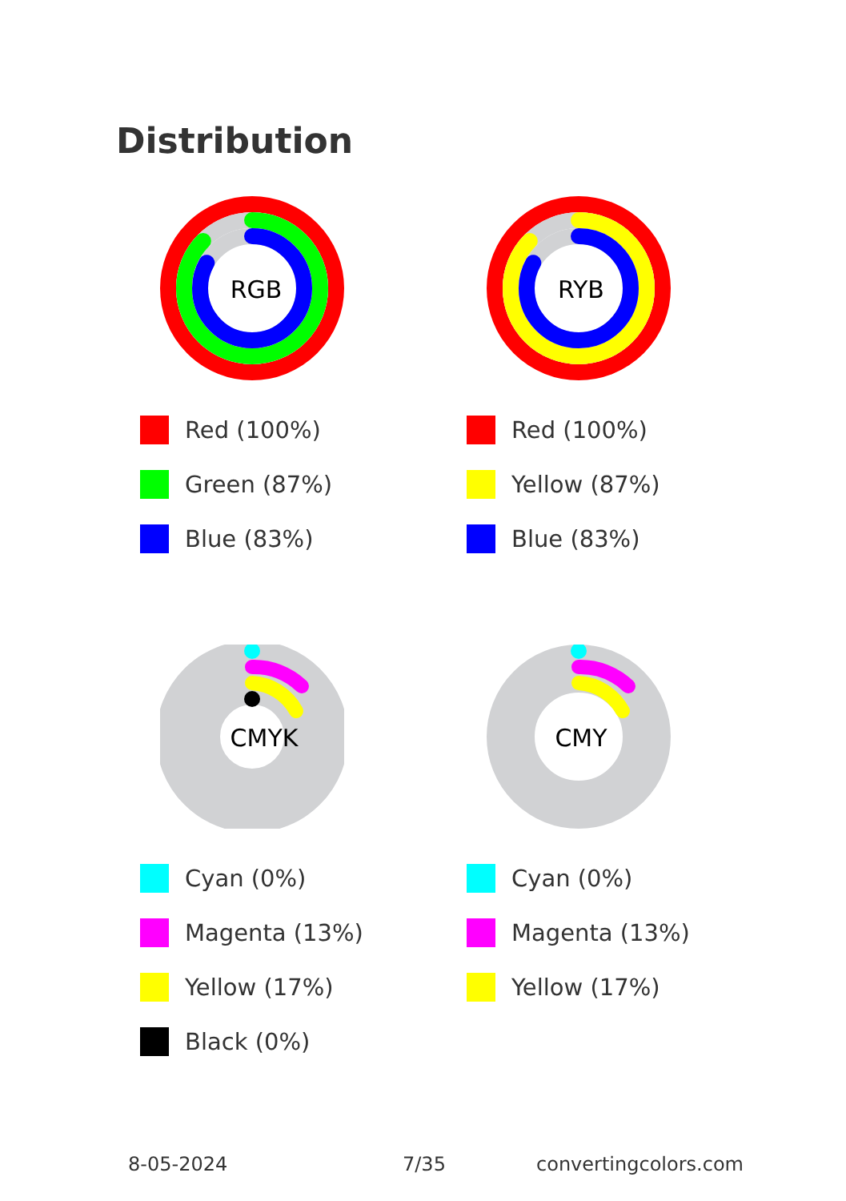Distribution
RGB
Red (100%)
Green (87%)
Blue (83%)
RYB
Red (100%)
Yellow (87%)
Blue (83%)
CMYK
Cyan (0%)
Magenta (13%)
Yellow (17%)
Black (0%)
CMY
Cyan (0%)
Magenta (13%)
Yellow (17%)
8-05-2024 7/35 convertingcolors.com